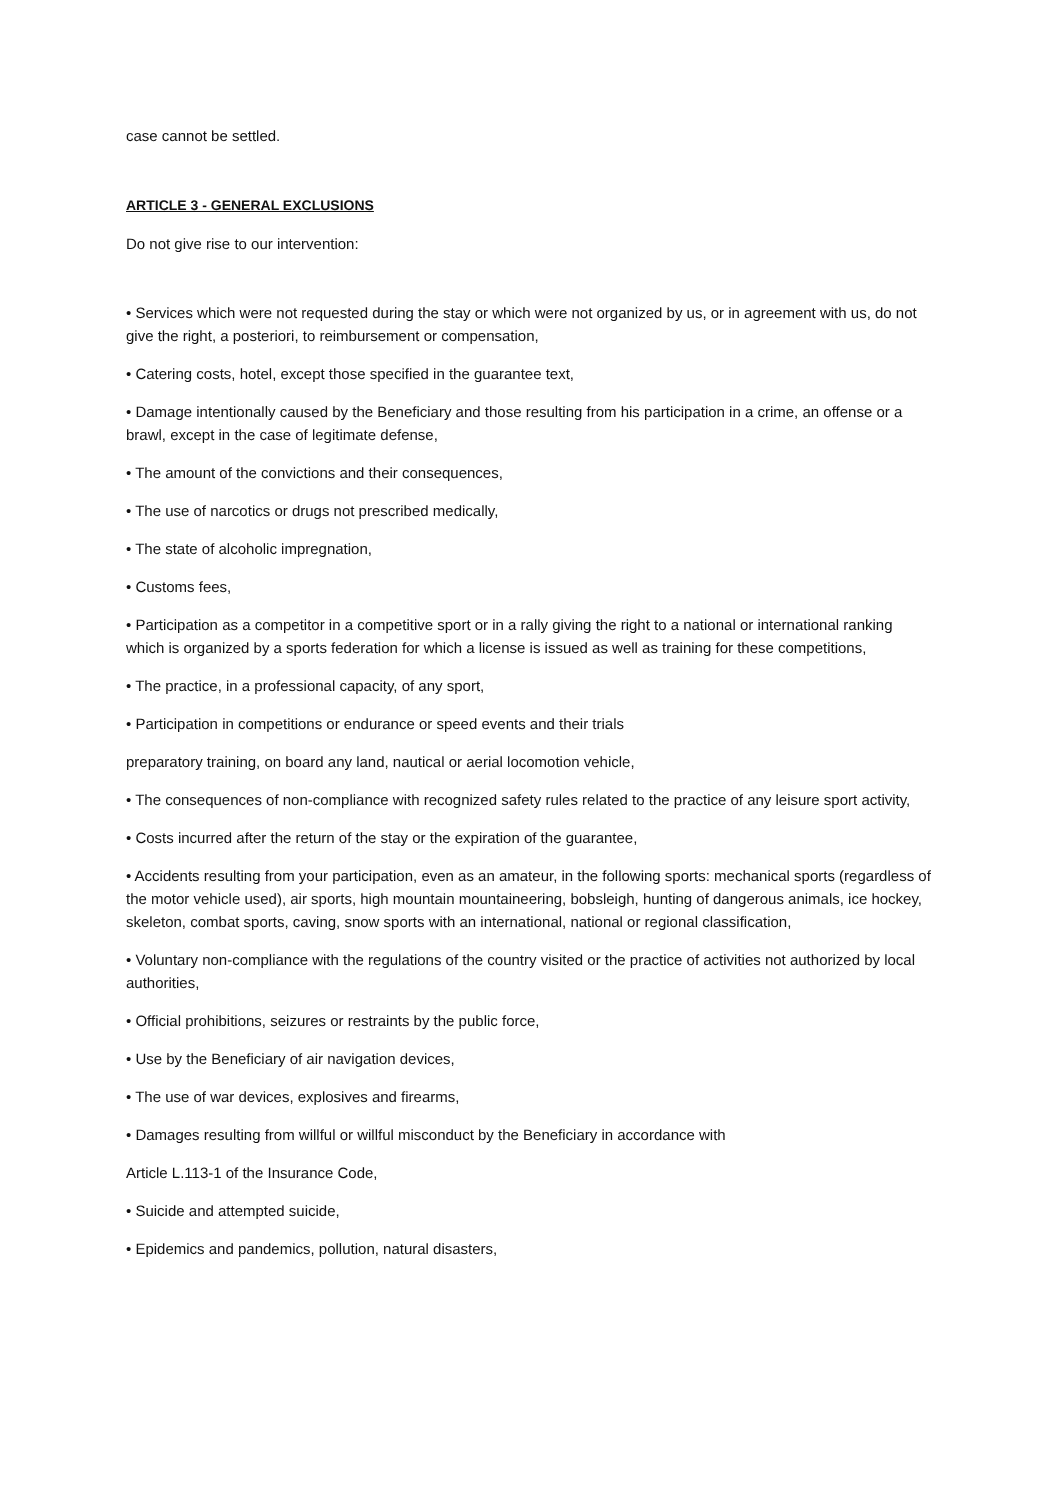case cannot be settled.
ARTICLE 3 - GENERAL EXCLUSIONS
Do not give rise to our intervention:
• Services which were not requested during the stay or which were not organized by us, or in agreement with us, do not give the right, a posteriori, to reimbursement or compensation,
• Catering costs, hotel, except those specified in the guarantee text,
• Damage intentionally caused by the Beneficiary and those resulting from his participation in a crime, an offense or a brawl, except in the case of legitimate defense,
• The amount of the convictions and their consequences,
• The use of narcotics or drugs not prescribed medically,
• The state of alcoholic impregnation,
• Customs fees,
• Participation as a competitor in a competitive sport or in a rally giving the right to a national or international ranking which is organized by a sports federation for which a license is issued as well as training for these competitions,
• The practice, in a professional capacity, of any sport,
• Participation in competitions or endurance or speed events and their trials
preparatory training, on board any land, nautical or aerial locomotion vehicle,
• The consequences of non-compliance with recognized safety rules related to the practice of any leisure sport activity,
• Costs incurred after the return of the stay or the expiration of the guarantee,
• Accidents resulting from your participation, even as an amateur, in the following sports: mechanical sports (regardless of the motor vehicle used), air sports, high mountain mountaineering, bobsleigh, hunting of dangerous animals, ice hockey, skeleton, combat sports, caving, snow sports with an international, national or regional classification,
• Voluntary non-compliance with the regulations of the country visited or the practice of activities not authorized by local authorities,
• Official prohibitions, seizures or restraints by the public force,
• Use by the Beneficiary of air navigation devices,
• The use of war devices, explosives and firearms,
• Damages resulting from willful or willful misconduct by the Beneficiary in accordance with
Article L.113-1 of the Insurance Code,
• Suicide and attempted suicide,
• Epidemics and pandemics, pollution, natural disasters,